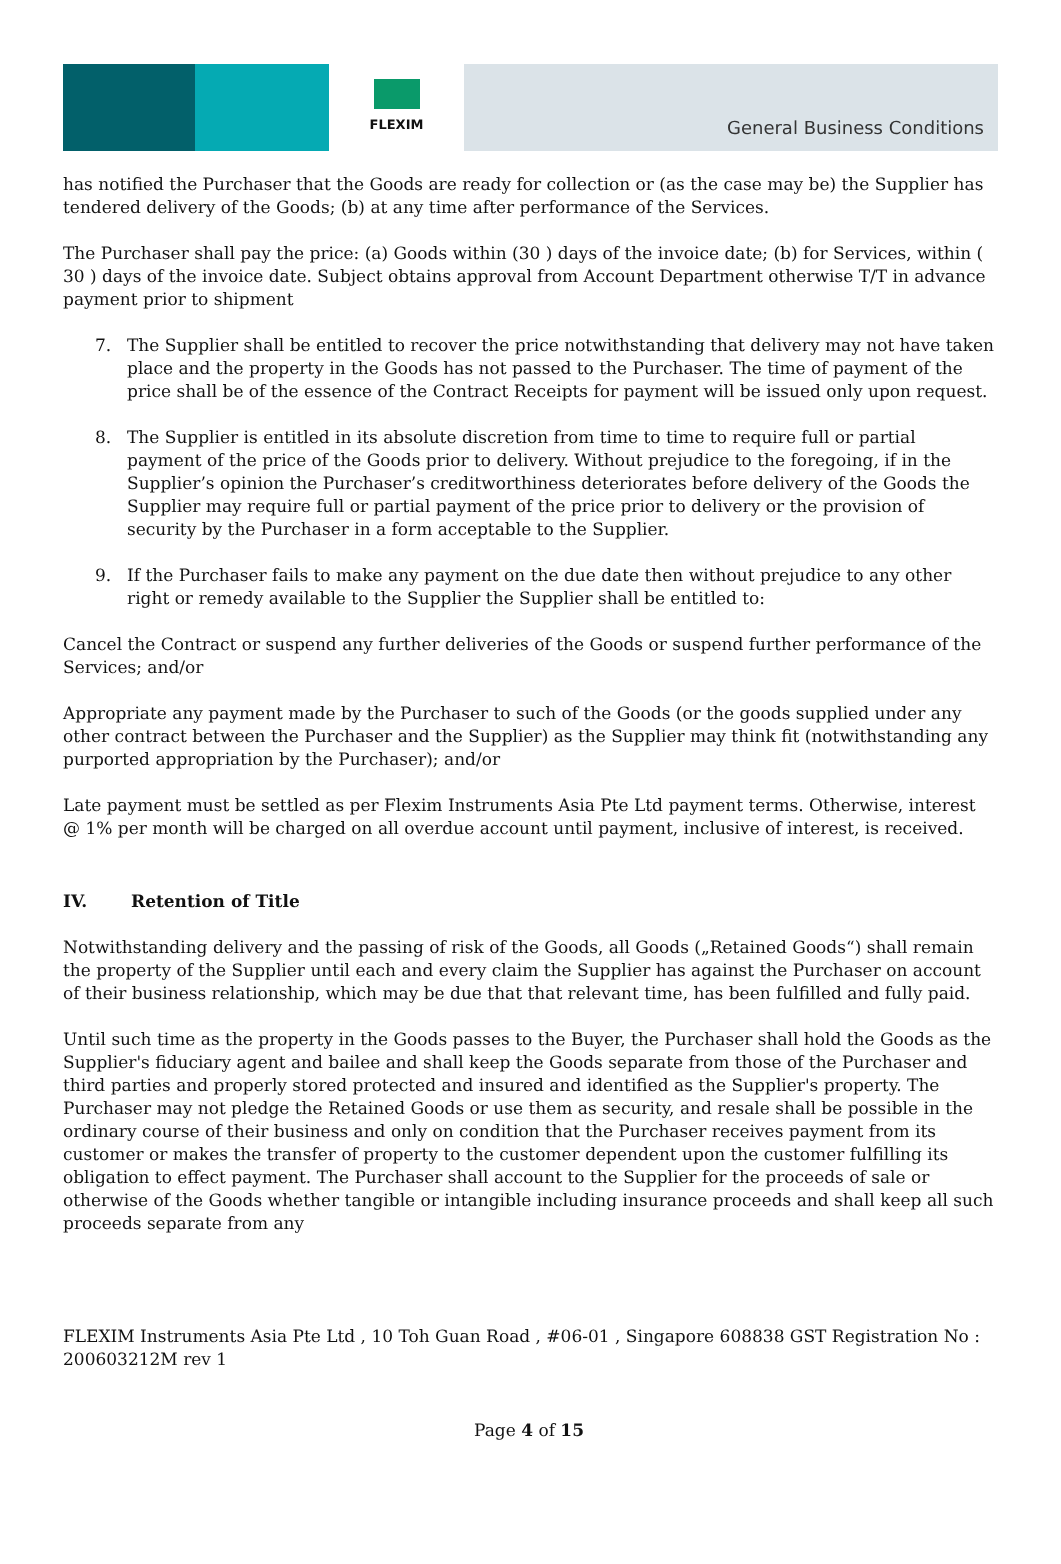FLEXIM
General Business Conditions
has notified the Purchaser that the Goods are ready for collection or (as the case may be) the Supplier has tendered delivery of the Goods; (b) at any time after performance of the Services.
The Purchaser shall pay the price: (a) Goods within (30 ) days of the invoice date; (b) for Services, within ( 30 ) days of the invoice date. Subject obtains approval from Account Department otherwise T/T in advance payment prior to shipment
7. The Supplier shall be entitled to recover the price notwithstanding that delivery may not have taken place and the property in the Goods has not passed to the Purchaser. The time of payment of the price shall be of the essence of the Contract Receipts for payment will be issued only upon request.
8. The Supplier is entitled in its absolute discretion from time to time to require full or partial payment of the price of the Goods prior to delivery. Without prejudice to the foregoing, if in the Supplier’s opinion the Purchaser’s creditworthiness deteriorates before delivery of the Goods the Supplier may require full or partial payment of the price prior to delivery or the provision of security by the Purchaser in a form acceptable to the Supplier.
9. If the Purchaser fails to make any payment on the due date then without prejudice to any other right or remedy available to the Supplier the Supplier shall be entitled to:
Cancel the Contract or suspend any further deliveries of the Goods or suspend further performance of the Services; and/or
Appropriate any payment made by the Purchaser to such of the Goods (or the goods supplied under any other contract between the Purchaser and the Supplier) as the Supplier may think fit (notwithstanding any purported appropriation by the Purchaser); and/or
Late payment must be settled as per Flexim Instruments Asia Pte Ltd payment terms. Otherwise, interest @ 1% per month will be charged on all overdue account until payment, inclusive of interest, is received.
IV. Retention of Title
Notwithstanding delivery and the passing of risk of the Goods, all Goods („Retained Goods“) shall remain the property of the Supplier until each and every claim the Supplier has against the Purchaser on account of their business relationship, which may be due that that relevant time, has been fulfilled and fully paid.
Until such time as the property in the Goods passes to the Buyer, the Purchaser shall hold the Goods as the Supplier's fiduciary agent and bailee and shall keep the Goods separate from those of the Purchaser and third parties and properly stored protected and insured and identified as the Supplier's property. The Purchaser may not pledge the Retained Goods or use them as security, and resale shall be possible in the ordinary course of their business and only on condition that the Purchaser receives payment from its customer or makes the transfer of property to the customer dependent upon the customer fulfilling its obligation to effect payment. The Purchaser shall account to the Supplier for the proceeds of sale or otherwise of the Goods whether tangible or intangible including insurance proceeds and shall keep all such proceeds separate from any
FLEXIM Instruments Asia Pte Ltd , 10 Toh Guan Road , #06-01 , Singapore 608838 GST Registration No : 200603212M rev 1
Page 4 of 15